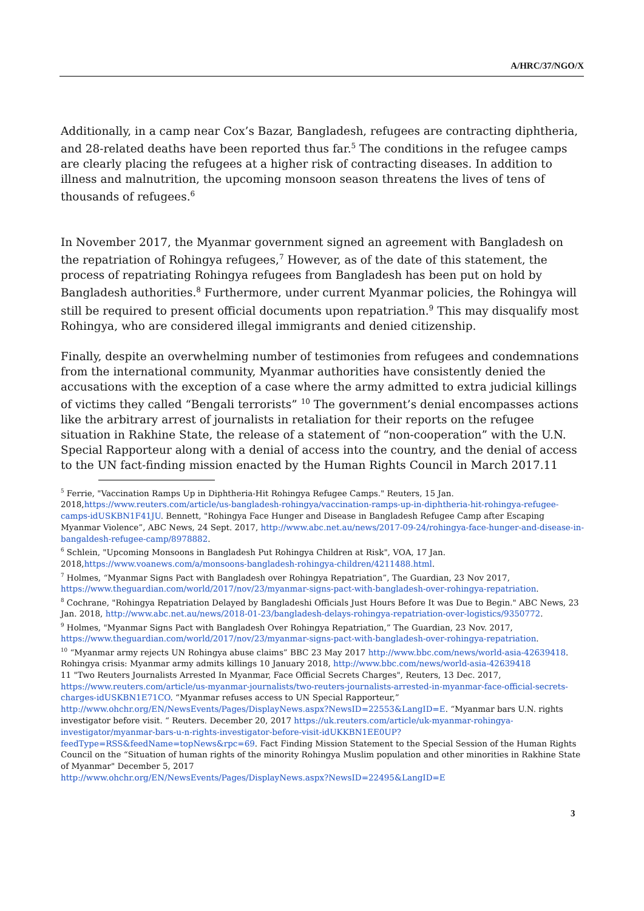A/HRC/37/NGO/X
Additionally, in a camp near Cox’s Bazar, Bangladesh, refugees are contracting diphtheria, and 28-related deaths have been reported thus far.<sup>5</sup> The conditions in the refugee camps are clearly placing the refugees at a higher risk of contracting diseases. In addition to illness and malnutrition, the upcoming monsoon season threatens the lives of tens of thousands of refugees.<sup>6</sup>
In November 2017, the Myanmar government signed an agreement with Bangladesh on the repatriation of Rohingya refugees,<sup>7</sup> However, as of the date of this statement, the process of repatriating Rohingya refugees from Bangladesh has been put on hold by Bangladesh authorities.<sup>8</sup> Furthermore, under current Myanmar policies, the Rohingya will still be required to present official documents upon repatriation.<sup>9</sup> This may disqualify most Rohingya, who are considered illegal immigrants and denied citizenship.
Finally, despite an overwhelming number of testimonies from refugees and condemnations from the international community, Myanmar authorities have consistently denied the accusations with the exception of a case where the army admitted to extra judicial killings of victims they called “Bengali terrorists” <sup>10</sup> The government’s denial encompasses actions like the arbitrary arrest of journalists in retaliation for their reports on the refugee situation in Rakhine State, the release of a statement of “non-cooperation” with the U.N. Special Rapporteur along with a denial of access into the country, and the denial of access to the UN fact-finding mission enacted by the Human Rights Council in March 2017.11
<sup>5</sup> Ferrie, "Vaccination Ramps Up in Diphtheria-Hit Rohingya Refugee Camps." Reuters, 15 Jan. 2018,https://www.reuters.com/article/us-bangladesh-rohingya/vaccination-ramps-up-in-diphtheria-hit-rohingya-refugee-camps-idUSKBN1F41JU. Bennett, "Rohingya Face Hunger and Disease in Bangladesh Refugee Camp after Escaping Myanmar Violence”, ABC News, 24 Sept. 2017, http://www.abc.net.au/news/2017-09-24/rohingya-face-hunger-and-disease-in-bangaldesh-refugee-camp/8978882.
<sup>6</sup> Schlein, "Upcoming Monsoons in Bangladesh Put Rohingya Children at Risk", VOA, 17 Jan. 2018,https://www.voanews.com/a/monsoons-bangladesh-rohingya-children/4211488.html.
<sup>7</sup> Holmes, “Myanmar Signs Pact with Bangladesh over Rohingya Repatriation”, The Guardian, 23 Nov 2017, https://www.theguardian.com/world/2017/nov/23/myanmar-signs-pact-with-bangladesh-over-rohingya-repatriation.
<sup>8</sup> Cochrane, "Rohingya Repatriation Delayed by Bangladeshi Officials Just Hours Before It was Due to Begin." ABC News, 23 Jan. 2018, http://www.abc.net.au/news/2018-01-23/bangladesh-delays-rohingya-repatriation-over-logistics/9350772.
<sup>9</sup> Holmes, "Myanmar Signs Pact with Bangladesh Over Rohingya Repatriation,” The Guardian, 23 Nov. 2017, https://www.theguardian.com/world/2017/nov/23/myanmar-signs-pact-with-bangladesh-over-rohingya-repatriation.
<sup>10</sup> “Myanmar army rejects UN Rohingya abuse claims” BBC 23 May 2017 http://www.bbc.com/news/world-asia-42639418. Rohingya crisis: Myanmar army admits killings 10 January 2018, http://www.bbc.com/news/world-asia-42639418
11 "Two Reuters Journalists Arrested In Myanmar, Face Official Secrets Charges", Reuters, 13 Dec. 2017, https://www.reuters.com/article/us-myanmar-journalists/two-reuters-journalists-arrested-in-myanmar-face-official-secrets-charges-idUSKBN1E71CO. “Myanmar refuses access to UN Special Rapporteur,” http://www.ohchr.org/EN/NewsEvents/Pages/DisplayNews.aspx?NewsID=22553&LangID=E. “Myanmar bars U.N. rights investigator before visit. “ Reuters. December 20, 2017 https://uk.reuters.com/article/uk-myanmar-rohingya-investigator/myanmar-bars-u-n-rights-investigator-before-visit-idUKKBN1EE0UP?feedType=RSS&feedName=topNews&rpc=69. Fact Finding Mission Statement to the Special Session of the Human Rights Council on the “Situation of human rights of the minority Rohingya Muslim population and other minorities in Rakhine State of Myanmar" December 5, 2017
http://www.ohchr.org/EN/NewsEvents/Pages/DisplayNews.aspx?NewsID=22495&LangID=E
3